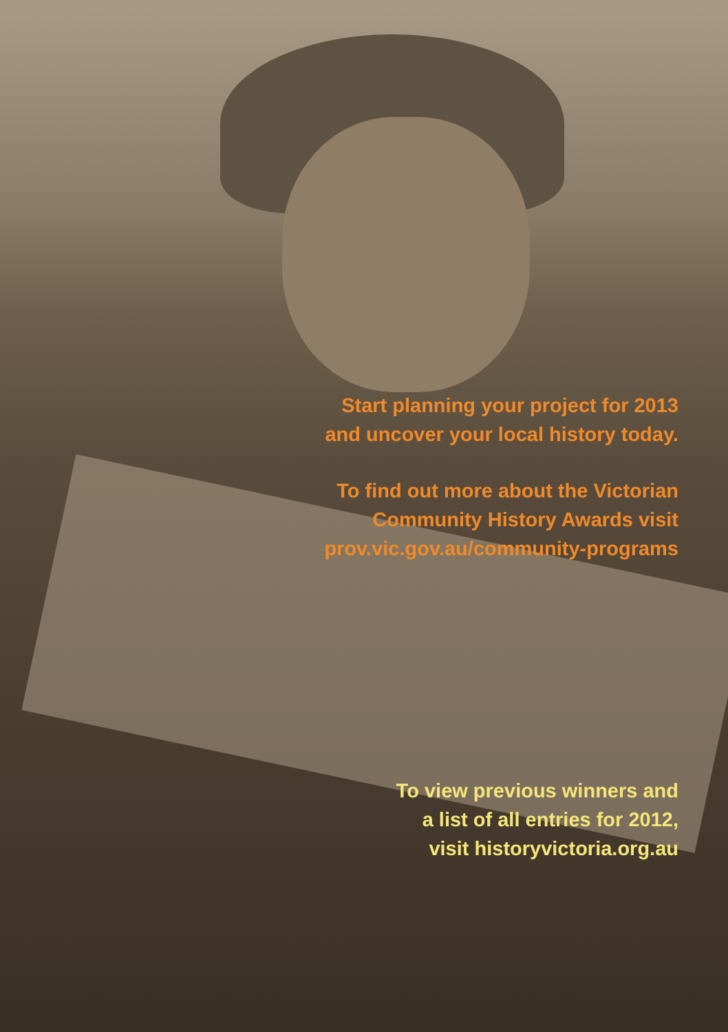Start planning your project for 2013
and uncover your local history today.
To find out more about the Victorian
Community History Awards visit
prov.vic.gov.au/community-programs
To view previous winners and
a list of all entries for 2012,
visit historyvictoria.org.au